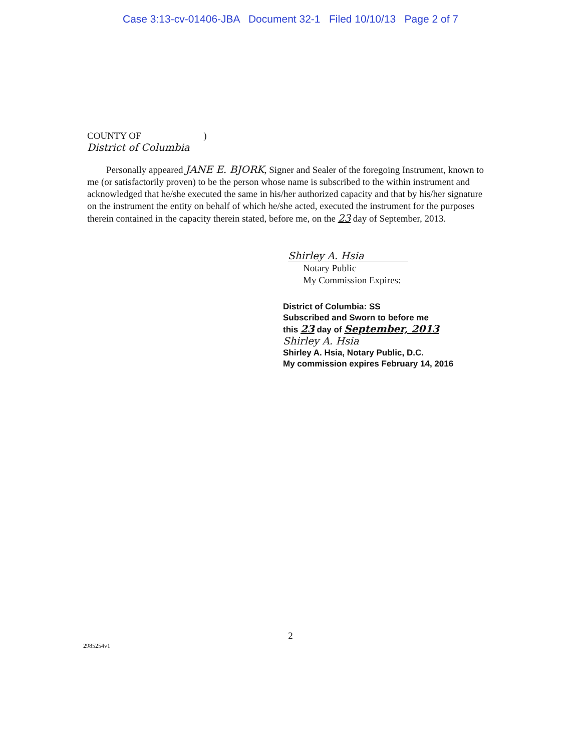Case 3:13-cv-01406-JBA Document 32-1 Filed 10/10/13 Page 2 of 7
COUNTY OF )
District of Columbia
Personally appeared JANE E. BJORK, Signer and Sealer of the foregoing Instrument, known to me (or satisfactorily proven) to be the person whose name is subscribed to the within instrument and acknowledged that he/she executed the same in his/her authorized capacity and that by his/her signature on the instrument the entity on behalf of which he/she acted, executed the instrument for the purposes therein contained in the capacity therein stated, before me, on the 23 day of September, 2013.
Shirley A. Hsia
Notary Public
My Commission Expires:
District of Columbia: SS
Subscribed and Sworn to before me
this 23 day of September, 2013
Shirley A. Hsia
Shirley A. Hsia, Notary Public, D.C.
My commission expires February 14, 2016
2
2985254v1